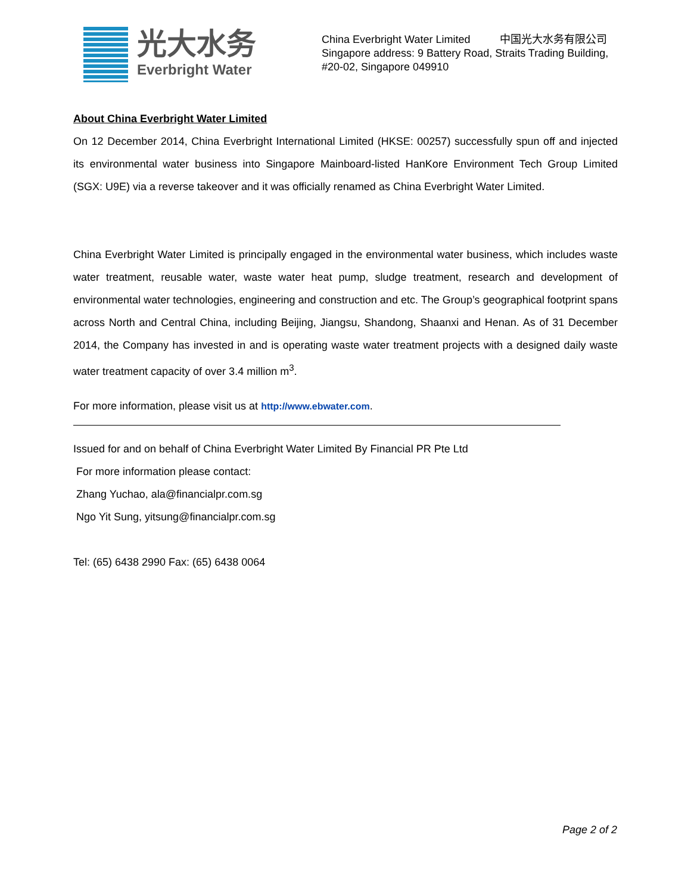光大水务
Everbright Water
China Everbright Water Limited 中国光大水务有限公司
Singapore address: 9 Battery Road, Straits Trading Building,
#20-02, Singapore 049910
About China Everbright Water Limited
On 12 December 2014, China Everbright International Limited (HKSE: 00257) successfully spun off and injected its environmental water business into Singapore Mainboard-listed HanKore Environment Tech Group Limited (SGX: U9E) via a reverse takeover and it was officially renamed as China Everbright Water Limited.
China Everbright Water Limited is principally engaged in the environmental water business, which includes waste water treatment, reusable water, waste water heat pump, sludge treatment, research and development of environmental water technologies, engineering and construction and etc. The Group’s geographical footprint spans across North and Central China, including Beijing, Jiangsu, Shandong, Shaanxi and Henan. As of 31 December 2014, the Company has invested in and is operating waste water treatment projects with a designed daily waste water treatment capacity of over 3.4 million m<sup>3</sup>.
For more information, please visit us at http://www.ebwater.com.
Issued for and on behalf of China Everbright Water Limited By Financial PR Pte Ltd
For more information please contact:
Zhang Yuchao, ala@financialpr.com.sg
Ngo Yit Sung, yitsung@financialpr.com.sg
Tel: (65) 6438 2990 Fax: (65) 6438 0064
Page 2 of 2